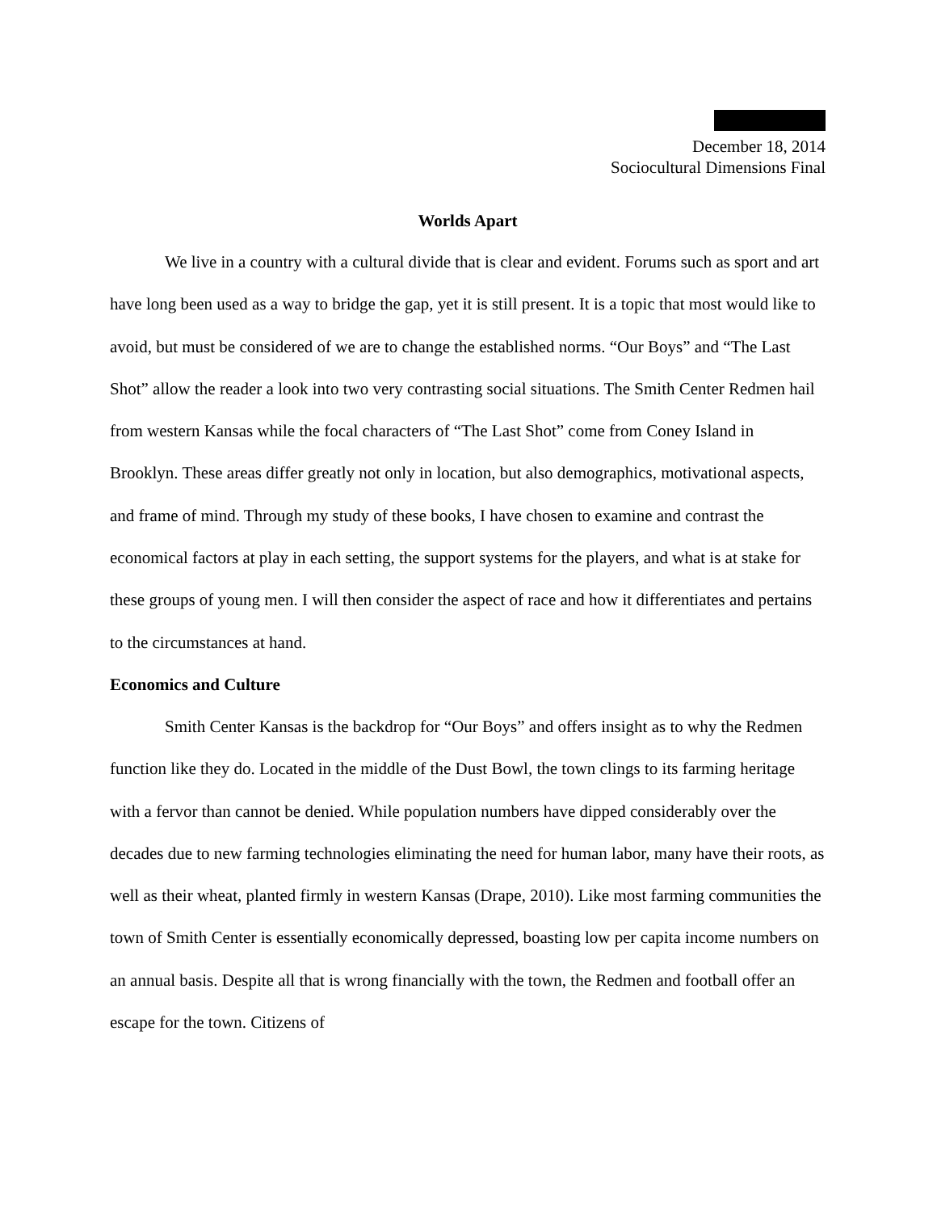December 18, 2014
Sociocultural Dimensions Final
Worlds Apart
We live in a country with a cultural divide that is clear and evident. Forums such as sport and art have long been used as a way to bridge the gap, yet it is still present. It is a topic that most would like to avoid, but must be considered of we are to change the established norms. “Our Boys” and “The Last Shot” allow the reader a look into two very contrasting social situations. The Smith Center Redmen hail from western Kansas while the focal characters of “The Last Shot” come from Coney Island in Brooklyn. These areas differ greatly not only in location, but also demographics, motivational aspects, and frame of mind. Through my study of these books, I have chosen to examine and contrast the economical factors at play in each setting, the support systems for the players, and what is at stake for these groups of young men. I will then consider the aspect of race and how it differentiates and pertains to the circumstances at hand.
Economics and Culture
Smith Center Kansas is the backdrop for “Our Boys” and offers insight as to why the Redmen function like they do. Located in the middle of the Dust Bowl, the town clings to its farming heritage with a fervor than cannot be denied. While population numbers have dipped considerably over the decades due to new farming technologies eliminating the need for human labor, many have their roots, as well as their wheat, planted firmly in western Kansas (Drape, 2010). Like most farming communities the town of Smith Center is essentially economically depressed, boasting low per capita income numbers on an annual basis. Despite all that is wrong financially with the town, the Redmen and football offer an escape for the town. Citizens of